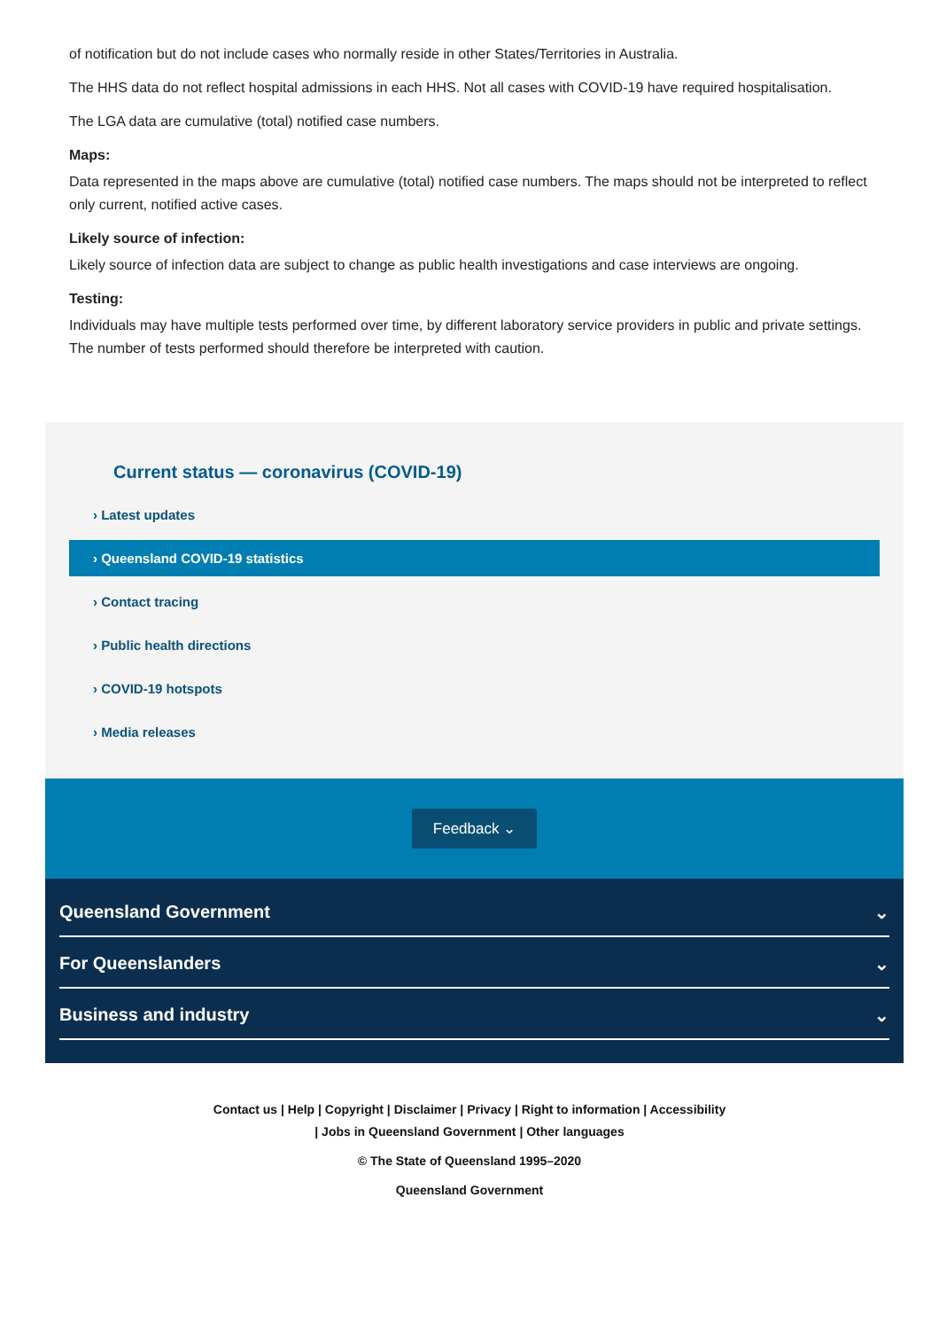of notification but do not include cases who normally reside in other States/Territories in Australia.
The HHS data do not reflect hospital admissions in each HHS. Not all cases with COVID-19 have required hospitalisation.
The LGA data are cumulative (total) notified case numbers.
Maps:
Data represented in the maps above are cumulative (total) notified case numbers. The maps should not be interpreted to reflect only current, notified active cases.
Likely source of infection:
Likely source of infection data are subject to change as public health investigations and case interviews are ongoing.
Testing:
Individuals may have multiple tests performed over time, by different laboratory service providers in public and private settings. The number of tests performed should therefore be interpreted with caution.
Current status — coronavirus (COVID-19)
› Latest updates
› Queensland COVID-19 statistics
› Contact tracing
› Public health directions
› COVID-19 hotspots
› Media releases
Feedback ⌄
Queensland Government ⌄
For Queenslanders ⌄
Business and industry ⌄
Contact us | Help | Copyright | Disclaimer | Privacy | Right to information | Accessibility
| Jobs in Queensland Government | Other languages
© The State of Queensland 1995–2020
Queensland Government